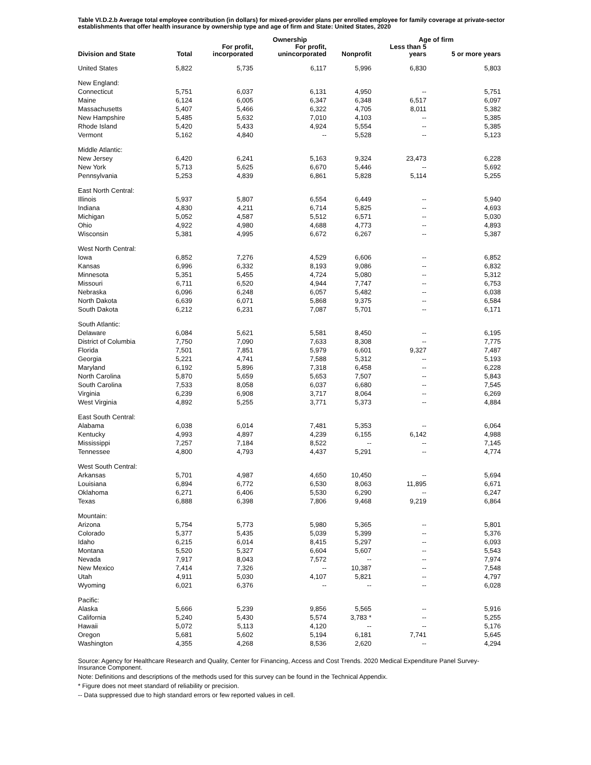Table VI.D.2.b Average total employee contribution (in dollars) for mixed-provider plans per enrolled employee for family coverage at private-sector establishments that offer health insurance by ownership type and age of firm and State: United States, 2020
| | | | Ownership | | Age of firm | |
| --- | --- | --- | --- | --- | --- | --- |
| Division and State | Total | For profit, incorporated | For profit, unincorporated | Nonprofit | Less than 5 years | 5 or more years |
| United States | 5,822 | 5,735 | 6,117 | 5,996 | 6,830 | 5,803 |
| New England: | | | | | | |
| Connecticut | 5,751 | 6,037 | 6,131 | 4,950 | -- | 5,751 |
| Maine | 6,124 | 6,005 | 6,347 | 6,348 | 6,517 | 6,097 |
| Massachusetts | 5,407 | 5,466 | 6,322 | 4,705 | 8,011 | 5,382 |
| New Hampshire | 5,485 | 5,632 | 7,010 | 4,103 | -- | 5,385 |
| Rhode Island | 5,420 | 5,433 | 4,924 | 5,554 | -- | 5,385 |
| Vermont | 5,162 | 4,840 | -- | 5,528 | -- | 5,123 |
| Middle Atlantic: | | | | | | |
| New Jersey | 6,420 | 6,241 | 5,163 | 9,324 | 23,473 | 6,228 |
| New York | 5,713 | 5,625 | 6,670 | 5,446 | -- | 5,692 |
| Pennsylvania | 5,253 | 4,839 | 6,861 | 5,828 | 5,114 | 5,255 |
| East North Central: | | | | | | |
| Illinois | 5,937 | 5,807 | 6,554 | 6,449 | -- | 5,940 |
| Indiana | 4,830 | 4,211 | 6,714 | 5,825 | -- | 4,693 |
| Michigan | 5,052 | 4,587 | 5,512 | 6,571 | -- | 5,030 |
| Ohio | 4,922 | 4,980 | 4,688 | 4,773 | -- | 4,893 |
| Wisconsin | 5,381 | 4,995 | 6,672 | 6,267 | -- | 5,387 |
| West North Central: | | | | | | |
| Iowa | 6,852 | 7,276 | 4,529 | 6,606 | -- | 6,852 |
| Kansas | 6,996 | 6,332 | 8,193 | 9,086 | -- | 6,832 |
| Minnesota | 5,351 | 5,455 | 4,724 | 5,080 | -- | 5,312 |
| Missouri | 6,711 | 6,520 | 4,944 | 7,747 | -- | 6,753 |
| Nebraska | 6,096 | 6,248 | 6,057 | 5,482 | -- | 6,038 |
| North Dakota | 6,639 | 6,071 | 5,868 | 9,375 | -- | 6,584 |
| South Dakota | 6,212 | 6,231 | 7,087 | 5,701 | -- | 6,171 |
| South Atlantic: | | | | | | |
| Delaware | 6,084 | 5,621 | 5,581 | 8,450 | -- | 6,195 |
| District of Columbia | 7,750 | 7,090 | 7,633 | 8,308 | -- | 7,775 |
| Florida | 7,501 | 7,851 | 5,979 | 6,601 | 9,327 | 7,487 |
| Georgia | 5,221 | 4,741 | 7,588 | 5,312 | -- | 5,193 |
| Maryland | 6,192 | 5,896 | 7,318 | 6,458 | -- | 6,228 |
| North Carolina | 5,870 | 5,659 | 5,653 | 7,507 | -- | 5,843 |
| South Carolina | 7,533 | 8,058 | 6,037 | 6,680 | -- | 7,545 |
| Virginia | 6,239 | 6,908 | 3,717 | 8,064 | -- | 6,269 |
| West Virginia | 4,892 | 5,255 | 3,771 | 5,373 | -- | 4,884 |
| East South Central: | | | | | | |
| Alabama | 6,038 | 6,014 | 7,481 | 5,353 | -- | 6,064 |
| Kentucky | 4,993 | 4,897 | 4,239 | 6,155 | 6,142 | 4,988 |
| Mississippi | 7,257 | 7,184 | 8,522 | -- | -- | 7,145 |
| Tennessee | 4,800 | 4,793 | 4,437 | 5,291 | -- | 4,774 |
| West South Central: | | | | | | |
| Arkansas | 5,701 | 4,987 | 4,650 | 10,450 | -- | 5,694 |
| Louisiana | 6,894 | 6,772 | 6,530 | 8,063 | 11,895 | 6,671 |
| Oklahoma | 6,271 | 6,406 | 5,530 | 6,290 | -- | 6,247 |
| Texas | 6,888 | 6,398 | 7,806 | 9,468 | 9,219 | 6,864 |
| Mountain: | | | | | | |
| Arizona | 5,754 | 5,773 | 5,980 | 5,365 | -- | 5,801 |
| Colorado | 5,377 | 5,435 | 5,039 | 5,399 | -- | 5,376 |
| Idaho | 6,215 | 6,014 | 8,415 | 5,297 | -- | 6,093 |
| Montana | 5,520 | 5,327 | 6,604 | 5,607 | -- | 5,543 |
| Nevada | 7,917 | 8,043 | 7,572 | -- | -- | 7,974 |
| New Mexico | 7,414 | 7,326 | -- | 10,387 | -- | 7,548 |
| Utah | 4,911 | 5,030 | 4,107 | 5,821 | -- | 4,797 |
| Wyoming | 6,021 | 6,376 | -- | -- | -- | 6,028 |
| Pacific: | | | | | | |
| Alaska | 5,666 | 5,239 | 9,856 | 5,565 | -- | 5,916 |
| California | 5,240 | 5,430 | 5,574 | 3,783 * | -- | 5,255 |
| Hawaii | 5,072 | 5,113 | 4,120 | -- | -- | 5,176 |
| Oregon | 5,681 | 5,602 | 5,194 | 6,181 | 7,741 | 5,645 |
| Washington | 4,355 | 4,268 | 8,536 | 2,620 | -- | 4,294 |
Source: Agency for Healthcare Research and Quality, Center for Financing, Access and Cost Trends. 2020 Medical Expenditure Panel Survey-Insurance Component.
Note: Definitions and descriptions of the methods used for this survey can be found in the Technical Appendix.
* Figure does not meet standard of reliability or precision.
-- Data suppressed due to high standard errors or few reported values in cell.